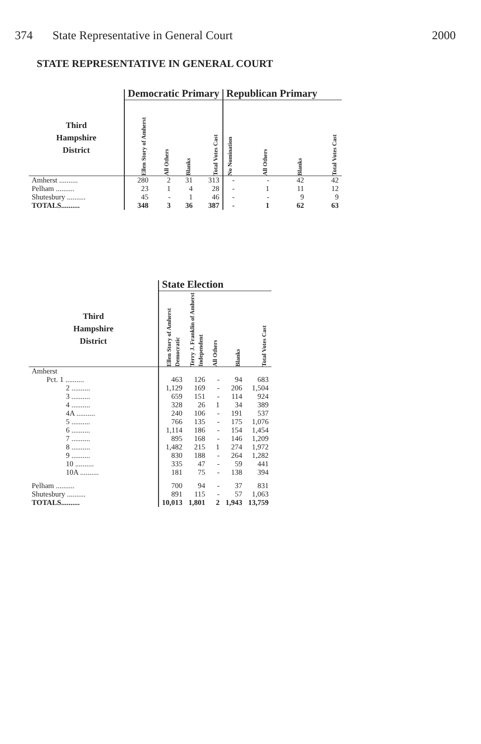374 State Representative in General Court 2000
STATE REPRESENTATIVE IN GENERAL COURT
| | Democratic Primary | | | | Republican Primary | | | |
| --- | --- | --- | --- | --- | --- | --- | --- | --- |
| Third Hampshire District | Ellen Story of Amherst | All Others | Blanks | Total Votes Cast | No Nomination | All Others | Blanks | Total Votes Cast |
| Amherst .......... | 280 | 2 | 31 | 313 | - | - | 42 | 42 |
| Pelham .......... | 23 | 1 | 4 | 28 | - | 1 | 11 | 12 |
| Shutesbury .......... | 45 | - | 1 | 46 | - | - | 9 | 9 |
| TOTALS.......... | 348 | 3 | 36 | 387 | - | 1 | 62 | 63 |
| | State Election | | | | |
| --- | --- | --- | --- | --- | --- |
| Third Hampshire District | Ellen Story of Amherst Democratic | Terry J. Franklin of Amherst Independent | All Others | Blanks | Total Votes Cast |
| Amherst | | | | | |
| Pct. 1 .......... | 463 | 126 | - | 94 | 683 |
| 2 .......... | 1,129 | 169 | - | 206 | 1,504 |
| 3 .......... | 659 | 151 | - | 114 | 924 |
| 4 .......... | 328 | 26 | 1 | 34 | 389 |
| 4A .......... | 240 | 106 | - | 191 | 537 |
| 5 .......... | 766 | 135 | - | 175 | 1,076 |
| 6 .......... | 1,114 | 186 | - | 154 | 1,454 |
| 7 .......... | 895 | 168 | - | 146 | 1,209 |
| 8 .......... | 1,482 | 215 | 1 | 274 | 1,972 |
| 9 .......... | 830 | 188 | - | 264 | 1,282 |
| 10 .......... | 335 | 47 | - | 59 | 441 |
| 10A .......... | 181 | 75 | - | 138 | 394 |
| Pelham .......... | 700 | 94 | - | 37 | 831 |
| Shutesbury .......... | 891 | 115 | - | 57 | 1,063 |
| TOTALS.......... | 10,013 | 1,801 | 2 | 1,943 | 13,759 |